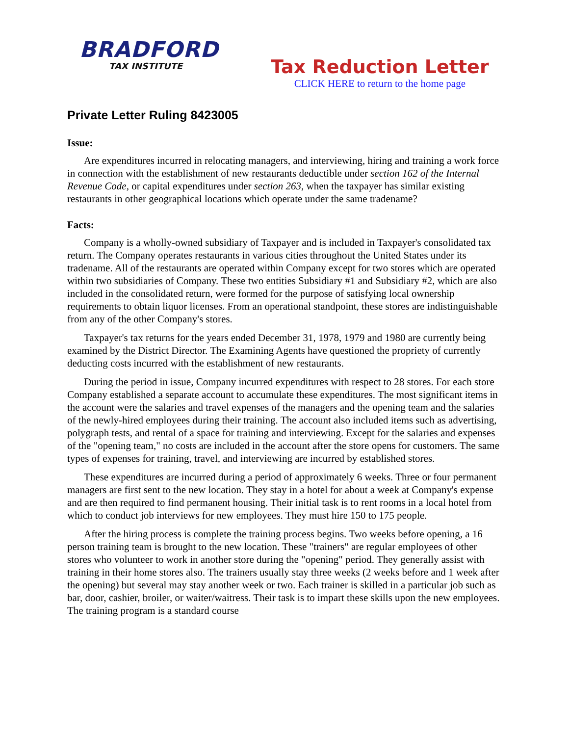BRADFORD
TAX INSTITUTE
Tax Reduction Letter
CLICK HERE to return to the home page
Private Letter Ruling 8423005
Issue:
Are expenditures incurred in relocating managers, and interviewing, hiring and training a work force in connection with the establishment of new restaurants deductible under section 162 of the Internal Revenue Code, or capital expenditures under section 263, when the taxpayer has similar existing restaurants in other geographical locations which operate under the same tradename?
Facts:
Company is a wholly-owned subsidiary of Taxpayer and is included in Taxpayer's consolidated tax return. The Company operates restaurants in various cities throughout the United States under its tradename. All of the restaurants are operated within Company except for two stores which are operated within two subsidiaries of Company. These two entities Subsidiary #1 and Subsidiary #2, which are also included in the consolidated return, were formed for the purpose of satisfying local ownership requirements to obtain liquor licenses. From an operational standpoint, these stores are indistinguishable from any of the other Company's stores.
Taxpayer's tax returns for the years ended December 31, 1978, 1979 and 1980 are currently being examined by the District Director. The Examining Agents have questioned the propriety of currently deducting costs incurred with the establishment of new restaurants.
During the period in issue, Company incurred expenditures with respect to 28 stores. For each store Company established a separate account to accumulate these expenditures. The most significant items in the account were the salaries and travel expenses of the managers and the opening team and the salaries of the newly-hired employees during their training. The account also included items such as advertising, polygraph tests, and rental of a space for training and interviewing. Except for the salaries and expenses of the "opening team," no costs are included in the account after the store opens for customers. The same types of expenses for training, travel, and interviewing are incurred by established stores.
These expenditures are incurred during a period of approximately 6 weeks. Three or four permanent managers are first sent to the new location. They stay in a hotel for about a week at Company's expense and are then required to find permanent housing. Their initial task is to rent rooms in a local hotel from which to conduct job interviews for new employees. They must hire 150 to 175 people.
After the hiring process is complete the training process begins. Two weeks before opening, a 16 person training team is brought to the new location. These "trainers" are regular employees of other stores who volunteer to work in another store during the "opening" period. They generally assist with training in their home stores also. The trainers usually stay three weeks (2 weeks before and 1 week after the opening) but several may stay another week or two. Each trainer is skilled in a particular job such as bar, door, cashier, broiler, or waiter/waitress. Their task is to impart these skills upon the new employees. The training program is a standard course